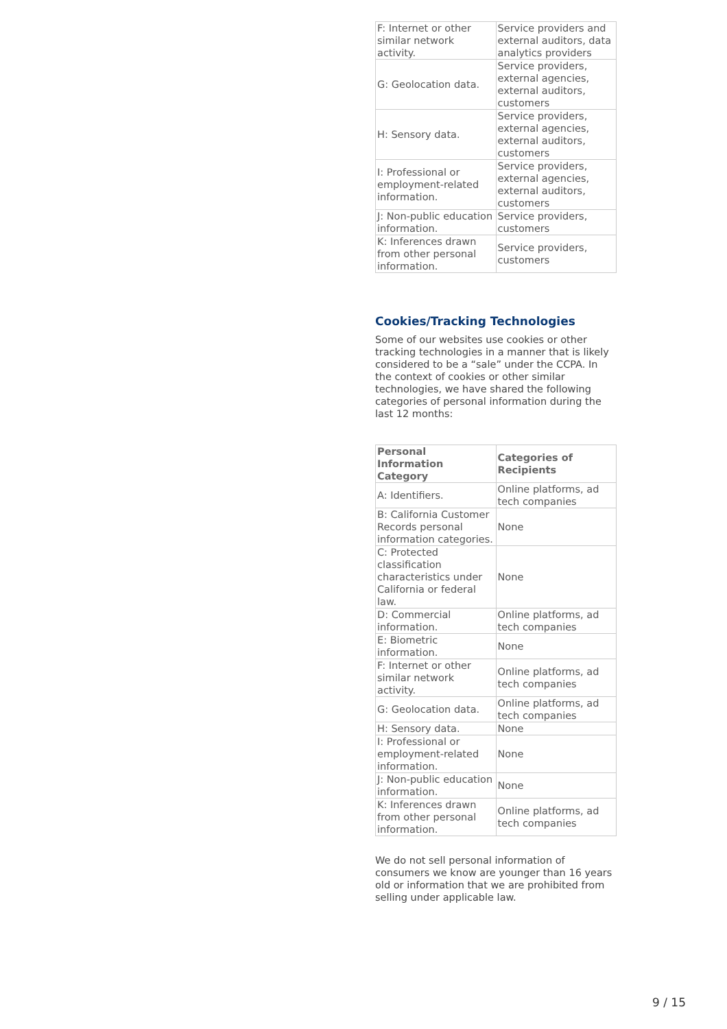| F: Internet or other similar network activity. | Service providers and external auditors, data analytics providers |
| G: Geolocation data. | Service providers, external agencies, external auditors, customers |
| H: Sensory data. | Service providers, external agencies, external auditors, customers |
| I: Professional or employment-related information. | Service providers, external agencies, external auditors, customers |
| J: Non-public education information. | Service providers, customers |
| K: Inferences drawn from other personal information. | Service providers, customers |
Cookies/Tracking Technologies
Some of our websites use cookies or other tracking technologies in a manner that is likely considered to be a “sale” under the CCPA. In the context of cookies or other similar technologies, we have shared the following categories of personal information during the last 12 months:
| Personal Information Category | Categories of Recipients |
| --- | --- |
| A: Identifiers. | Online platforms, ad tech companies |
| B: California Customer Records personal information categories. | None |
| C: Protected classification characteristics under California or federal law. | None |
| D: Commercial information. | Online platforms, ad tech companies |
| E: Biometric information. | None |
| F: Internet or other similar network activity. | Online platforms, ad tech companies |
| G: Geolocation data. | Online platforms, ad tech companies |
| H: Sensory data. | None |
| I: Professional or employment-related information. | None |
| J: Non-public education information. | None |
| K: Inferences drawn from other personal information. | Online platforms, ad tech companies |
We do not sell personal information of consumers we know are younger than 16 years old or information that we are prohibited from selling under applicable law.
9 / 15